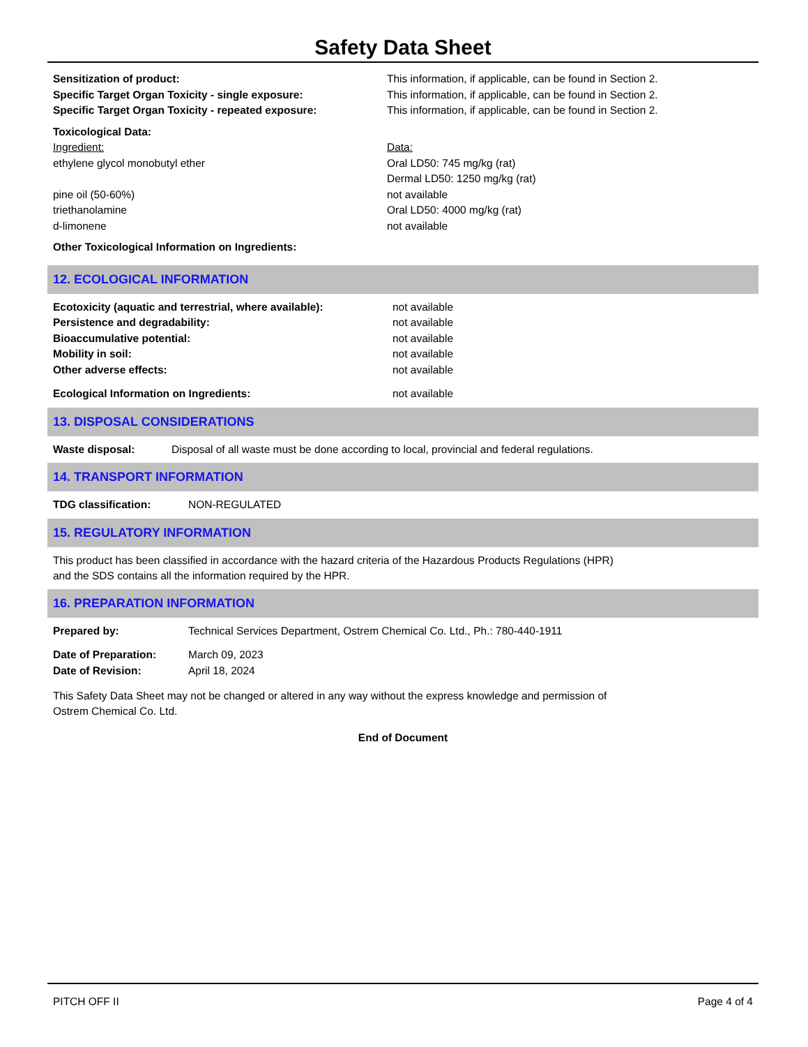Safety Data Sheet
| Sensitization of product: | This information, if applicable, can be found in Section 2. |
| Specific Target Organ Toxicity - single exposure: | This information, if applicable, can be found in Section 2. |
| Specific Target Organ Toxicity - repeated exposure: | This information, if applicable, can be found in Section 2. |
| Toxicological Data: | |
| Ingredient: | Data: |
| ethylene glycol monobutyl ether | Oral LD50: 745 mg/kg (rat) Dermal LD50: 1250 mg/kg (rat) |
| pine oil (50-60%) | not available |
| triethanolamine | Oral LD50: 4000 mg/kg (rat) |
| d-limonene | not available |
| Other Toxicological Information on Ingredients: | |
12. ECOLOGICAL INFORMATION
| Ecotoxicity (aquatic and terrestrial, where available): | not available |
| Persistence and degradability: | not available |
| Bioaccumulative potential: | not available |
| Mobility in soil: | not available |
| Other adverse effects: | not available |
| Ecological Information on Ingredients: | not available |
13. DISPOSAL CONSIDERATIONS
| Waste disposal: | Disposal of all waste must be done according to local, provincial and federal regulations. |
14. TRANSPORT INFORMATION
| TDG classification: | NON-REGULATED |
15. REGULATORY INFORMATION
This product has been classified in accordance with the hazard criteria of the Hazardous Products Regulations (HPR)
and the SDS contains all the information required by the HPR.
16. PREPARATION INFORMATION
| Prepared by: | Technical Services Department, Ostrem Chemical Co. Ltd., Ph.: 780-440-1911 |
| Date of Preparation: | March 09, 2023 |
| Date of Revision: | April 18, 2024 |
This Safety Data Sheet may not be changed or altered in any way without the express knowledge and permission of
Ostrem Chemical Co. Ltd.
End of Document
PITCH OFF II Page 4 of 4